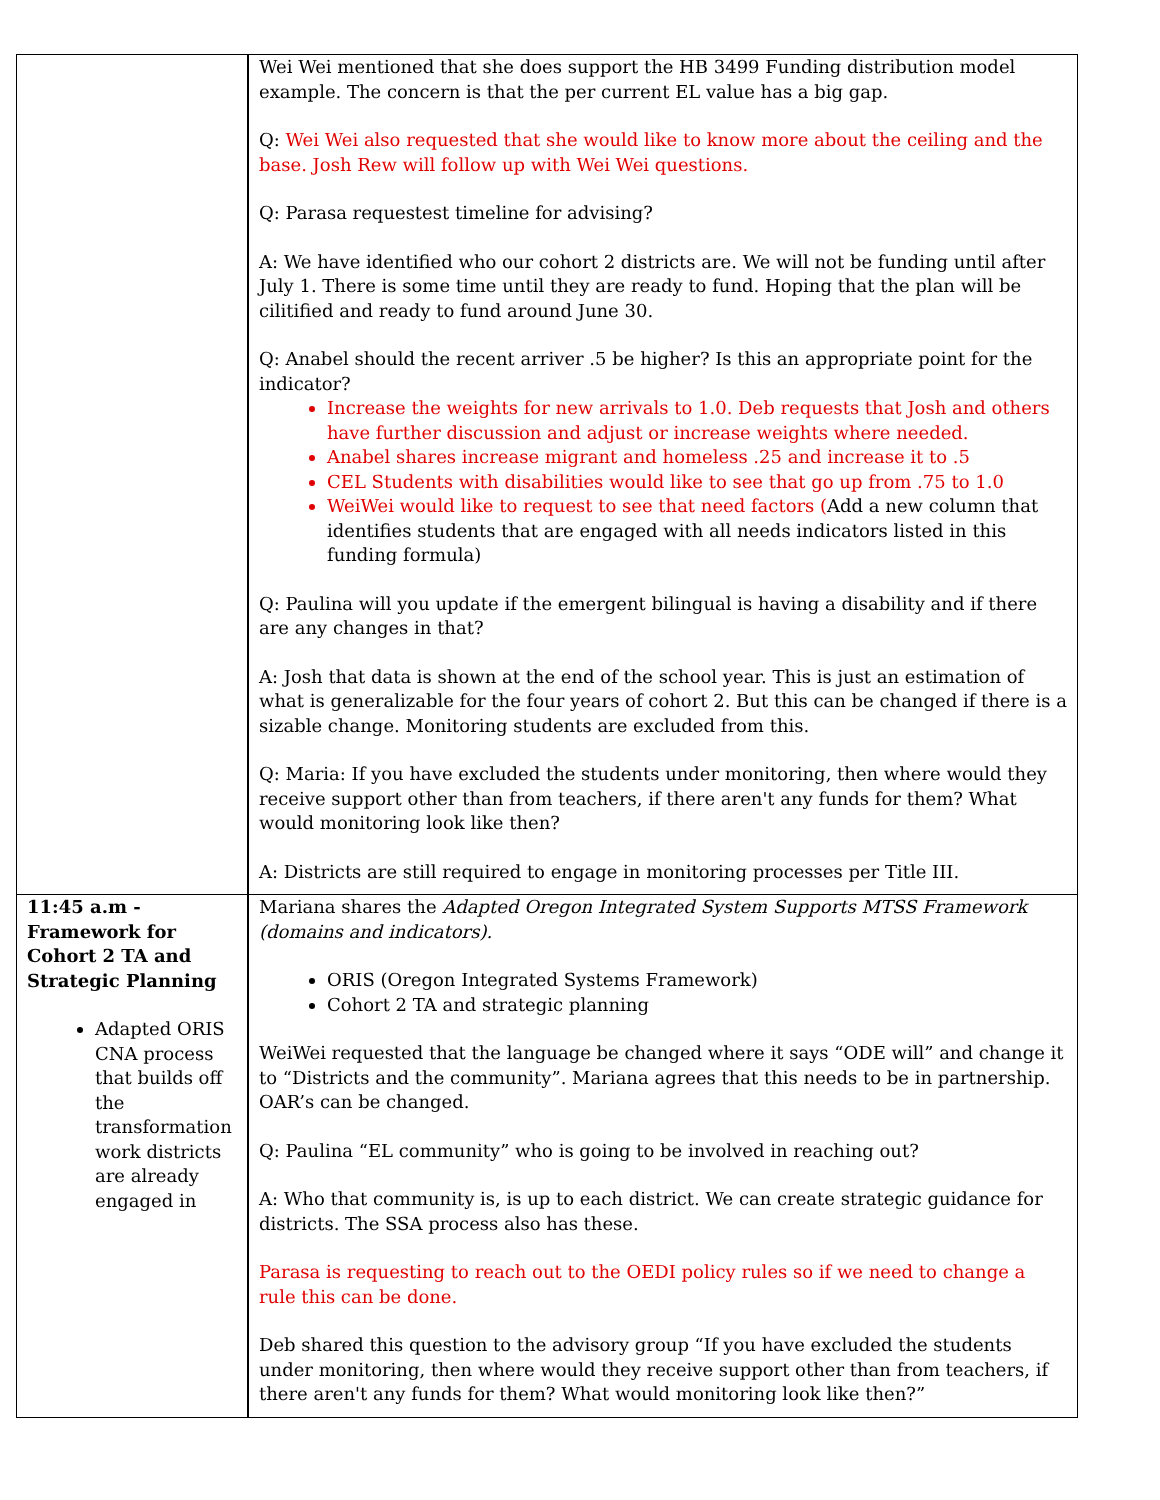| | Wei Wei mentioned that she does support the HB 3499 Funding distribution model example. The concern is that the per current EL value has a big gap. Q: Wei Wei also requested that she would like to know more about the ceiling and the base. Josh Rew will follow up with Wei Wei questions. Q: Parasa requestest timeline for advising? A: We have identified who our cohort 2 districts are. We will not be funding until after July 1. There is some time until they are ready to fund. Hoping that the plan will be cilitified and ready to fund around June 30. Q: Anabel should the recent arriver .5 be higher? Is this an appropriate point for the indicator? Increase the weights for new arrivals to 1.0. Deb requests that Josh and others have further discussion and adjust or increase weights where needed. Anabel shares increase migrant and homeless .25 and increase it to .5 CEL Students with disabilities would like to see that go up from .75 to 1.0 WeiWei would like to request to see that need factors ( Add a new column that identifies students that are engaged with all needs indicators listed in this funding formula) Q: Paulina will you update if the emergent bilingual is having a disability and if there are any changes in that? A: Josh that data is shown at the end of the school year. This is just an estimation of what is generalizable for the four years of cohort 2. But this can be changed if there is a sizable change. Monitoring students are excluded from this. Q: Maria: If you have excluded the students under monitoring, then where would they receive support other than from teachers, if there aren't any funds for them? What would monitoring look like then? A: Districts are still required to engage in monitoring processes per Title III. |
| 11:45 a.m - Framework for Cohort 2 TA and Strategic Planning Adapted ORIS CNA process that builds off the transformation work districts are already engaged in | Mariana shares the Adapted Oregon Integrated System Supports MTSS Framework (domains and indicators). ORIS (Oregon Integrated Systems Framework) Cohort 2 TA and strategic planning WeiWei requested that the language be changed where it says “ODE will” and change it to “Districts and the community”. Mariana agrees that this needs to be in partnership. OAR’s can be changed. Q: Paulina “EL community” who is going to be involved in reaching out? A: Who that community is, is up to each district. We can create strategic guidance for districts. The SSA process also has these. Parasa is requesting to reach out to the OEDI policy rules so if we need to change a rule this can be done. Deb shared this question to the advisory group “If you have excluded the students under monitoring, then where would they receive support other than from teachers, if there aren't any funds for them? What would monitoring look like then?” |